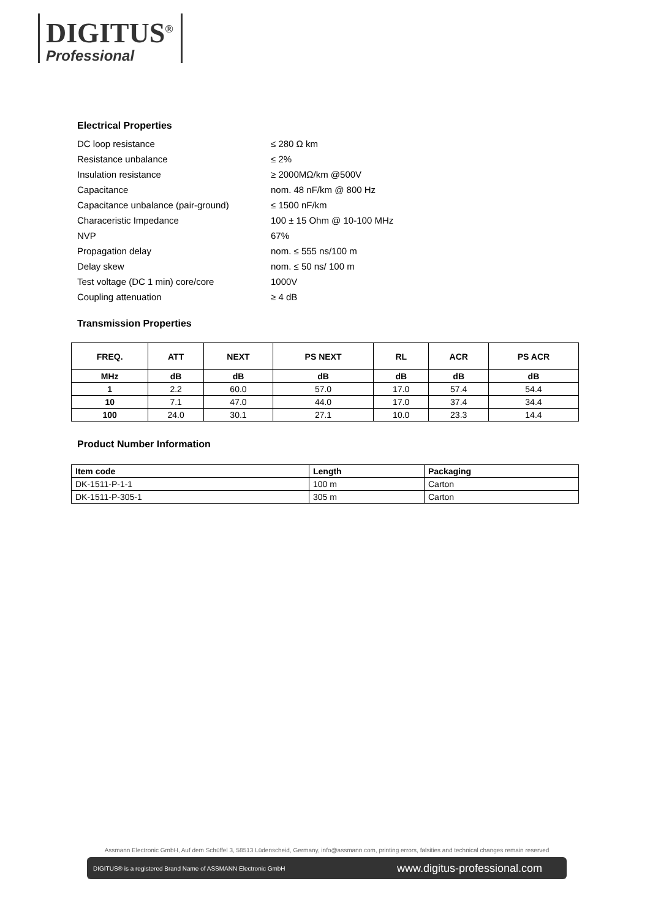DIGITUS<sup>®</sup>
Professional
Electrical Properties
DC loop resistance ≤ 280 Ω km
Resistance unbalance ≤ 2%
Insulation resistance ≥ 2000MΩ/km @500V
Capacitance nom. 48 nF/km @ 800 Hz
Capacitance unbalance (pair-ground) ≤ 1500 nF/km
Characeristic Impedance 100 ± 15 Ohm @ 10-100 MHz
NVP 67%
Propagation delay nom. ≤ 555 ns/100 m
Delay skew nom. ≤ 50 ns/ 100 m
Test voltage (DC 1 min) core/core 1000V
Coupling attenuation ≥ 4 dB
Transmission Properties
| FREQ. | ATT | NEXT | PS NEXT | RL | ACR | PS ACR |
| --- | --- | --- | --- | --- | --- | --- |
| MHz | dB | dB | dB | dB | dB | dB |
| 1 | 2.2 | 60.0 | 57.0 | 17.0 | 57.4 | 54.4 |
| 10 | 7.1 | 47.0 | 44.0 | 17.0 | 37.4 | 34.4 |
| 100 | 24.0 | 30.1 | 27.1 | 10.0 | 23.3 | 14.4 |
Product Number Information
| Item code | Length | Packaging |
| --- | --- | --- |
| DK-1511-P-1-1 | 100 m | Carton |
| DK-1511-P-305-1 | 305 m | Carton |
Assmann Electronic GmbH, Auf dem Schüffel 3, 58513 Lüdenscheid, Germany, info@assmann.com, printing errors, falsities and technical changes remain reserved
DIGITUS® is a registered Brand Name of ASSMANN Electronic GmbH www.digitus-professional.com